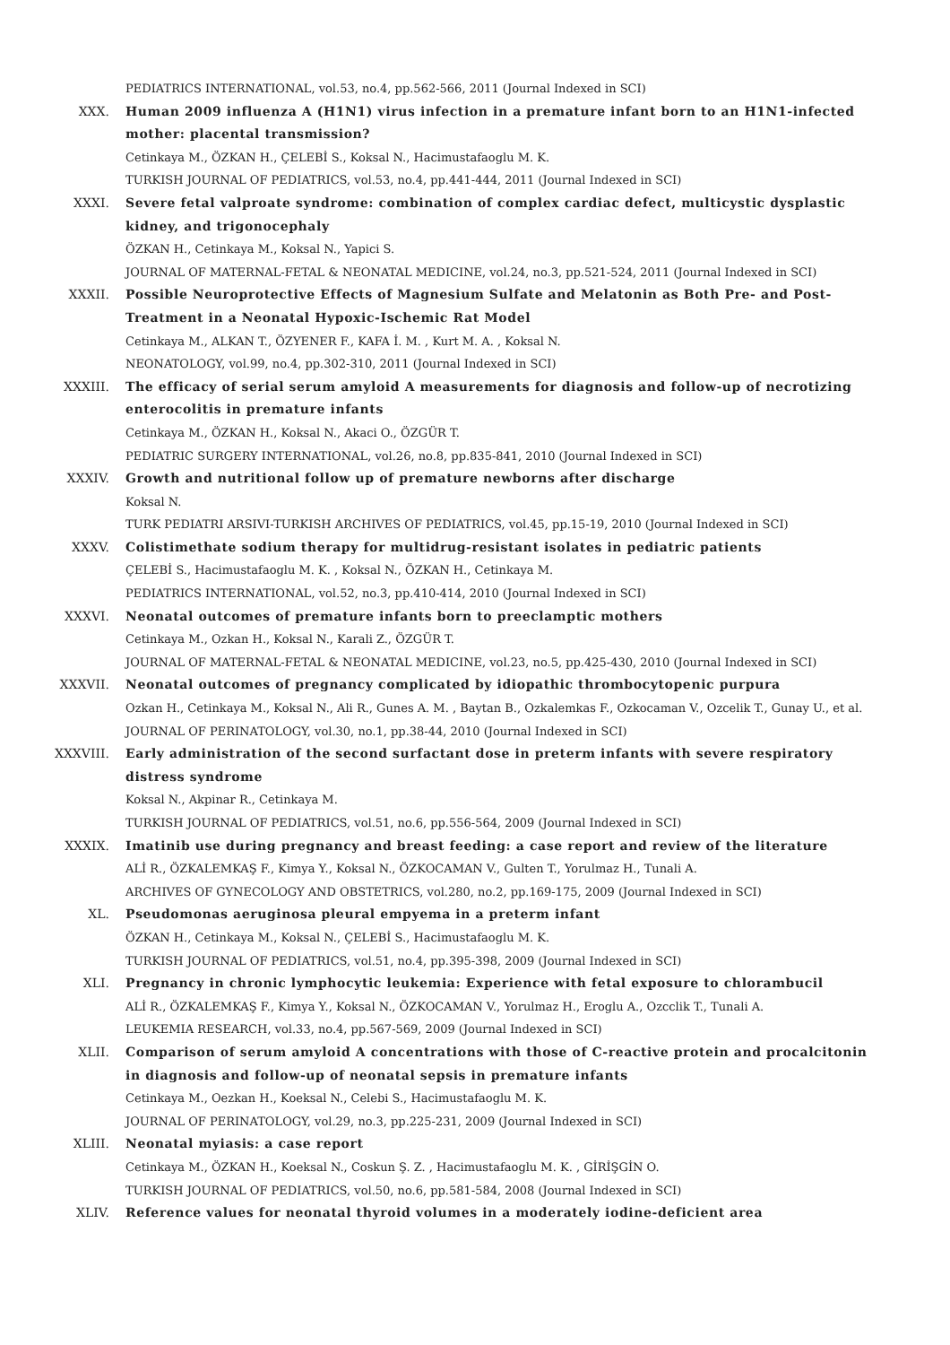PEDIATRICS INTERNATIONAL, vol.53, no.4, pp.562-566, 2011 (Journal Indexed in SCI)
XXX. Human 2009 influenza A (H1N1) virus infection in a premature infant born to an H1N1-infected mother: placental transmission?
Cetinkaya M., ÖZKAN H., ÇELEBİ S., Koksal N., Hacimustafaoglu M. K.
TURKISH JOURNAL OF PEDIATRICS, vol.53, no.4, pp.441-444, 2011 (Journal Indexed in SCI)
XXXI. Severe fetal valproate syndrome: combination of complex cardiac defect, multicystic dysplastic kidney, and trigonocephaly
ÖZKAN H., Cetinkaya M., Koksal N., Yapici S.
JOURNAL OF MATERNAL-FETAL & NEONATAL MEDICINE, vol.24, no.3, pp.521-524, 2011 (Journal Indexed in SCI)
XXXII. Possible Neuroprotective Effects of Magnesium Sulfate and Melatonin as Both Pre- and Post-Treatment in a Neonatal Hypoxic-Ischemic Rat Model
Cetinkaya M., ALKAN T., ÖZYENER F., KAFA İ. M. , Kurt M. A. , Koksal N.
NEONATOLOGY, vol.99, no.4, pp.302-310, 2011 (Journal Indexed in SCI)
XXXIII. The efficacy of serial serum amyloid A measurements for diagnosis and follow-up of necrotizing enterocolitis in premature infants
Cetinkaya M., ÖZKAN H., Koksal N., Akaci O., ÖZGÜR T.
PEDIATRIC SURGERY INTERNATIONAL, vol.26, no.8, pp.835-841, 2010 (Journal Indexed in SCI)
XXXIV. Growth and nutritional follow up of premature newborns after discharge
Koksal N.
TURK PEDIATRI ARSIVI-TURKISH ARCHIVES OF PEDIATRICS, vol.45, pp.15-19, 2010 (Journal Indexed in SCI)
XXXV. Colistimethate sodium therapy for multidrug-resistant isolates in pediatric patients
ÇELEBİ S., Hacimustafaoglu M. K. , Koksal N., ÖZKAN H., Cetinkaya M.
PEDIATRICS INTERNATIONAL, vol.52, no.3, pp.410-414, 2010 (Journal Indexed in SCI)
XXXVI. Neonatal outcomes of premature infants born to preeclamptic mothers
Cetinkaya M., Ozkan H., Koksal N., Karali Z., ÖZGÜR T.
JOURNAL OF MATERNAL-FETAL & NEONATAL MEDICINE, vol.23, no.5, pp.425-430, 2010 (Journal Indexed in SCI)
XXXVII. Neonatal outcomes of pregnancy complicated by idiopathic thrombocytopenic purpura
Ozkan H., Cetinkaya M., Koksal N., Ali R., Gunes A. M. , Baytan B., Ozkalemkas F., Ozkocaman V., Ozcelik T., Gunay U., et al.
JOURNAL OF PERINATOLOGY, vol.30, no.1, pp.38-44, 2010 (Journal Indexed in SCI)
XXXVIII. Early administration of the second surfactant dose in preterm infants with severe respiratory distress syndrome
Koksal N., Akpinar R., Cetinkaya M.
TURKISH JOURNAL OF PEDIATRICS, vol.51, no.6, pp.556-564, 2009 (Journal Indexed in SCI)
XXXIX. Imatinib use during pregnancy and breast feeding: a case report and review of the literature
ALİ R., ÖZKALEMKAŞ F., Kimya Y., Koksal N., ÖZKOCAMAN V., Gulten T., Yorulmaz H., Tunali A.
ARCHIVES OF GYNECOLOGY AND OBSTETRICS, vol.280, no.2, pp.169-175, 2009 (Journal Indexed in SCI)
XL. Pseudomonas aeruginosa pleural empyema in a preterm infant
ÖZKAN H., Cetinkaya M., Koksal N., ÇELEBİ S., Hacimustafaoglu M. K.
TURKISH JOURNAL OF PEDIATRICS, vol.51, no.4, pp.395-398, 2009 (Journal Indexed in SCI)
XLI. Pregnancy in chronic lymphocytic leukemia: Experience with fetal exposure to chlorambucil
ALİ R., ÖZKALEMKAŞ F., Kimya Y., Koksal N., ÖZKOCAMAN V., Yorulmaz H., Eroglu A., Ozcclik T., Tunali A.
LEUKEMIA RESEARCH, vol.33, no.4, pp.567-569, 2009 (Journal Indexed in SCI)
XLII. Comparison of serum amyloid A concentrations with those of C-reactive protein and procalcitonin in diagnosis and follow-up of neonatal sepsis in premature infants
Cetinkaya M., Oezkan H., Koeksal N., Celebi S., Hacimustafaoglu M. K.
JOURNAL OF PERINATOLOGY, vol.29, no.3, pp.225-231, 2009 (Journal Indexed in SCI)
XLIII. Neonatal myiasis: a case report
Cetinkaya M., ÖZKAN H., Koeksal N., Coskun Ş. Z. , Hacimustafaoglu M. K. , GİRİŞGİN O.
TURKISH JOURNAL OF PEDIATRICS, vol.50, no.6, pp.581-584, 2008 (Journal Indexed in SCI)
XLIV. Reference values for neonatal thyroid volumes in a moderately iodine-deficient area